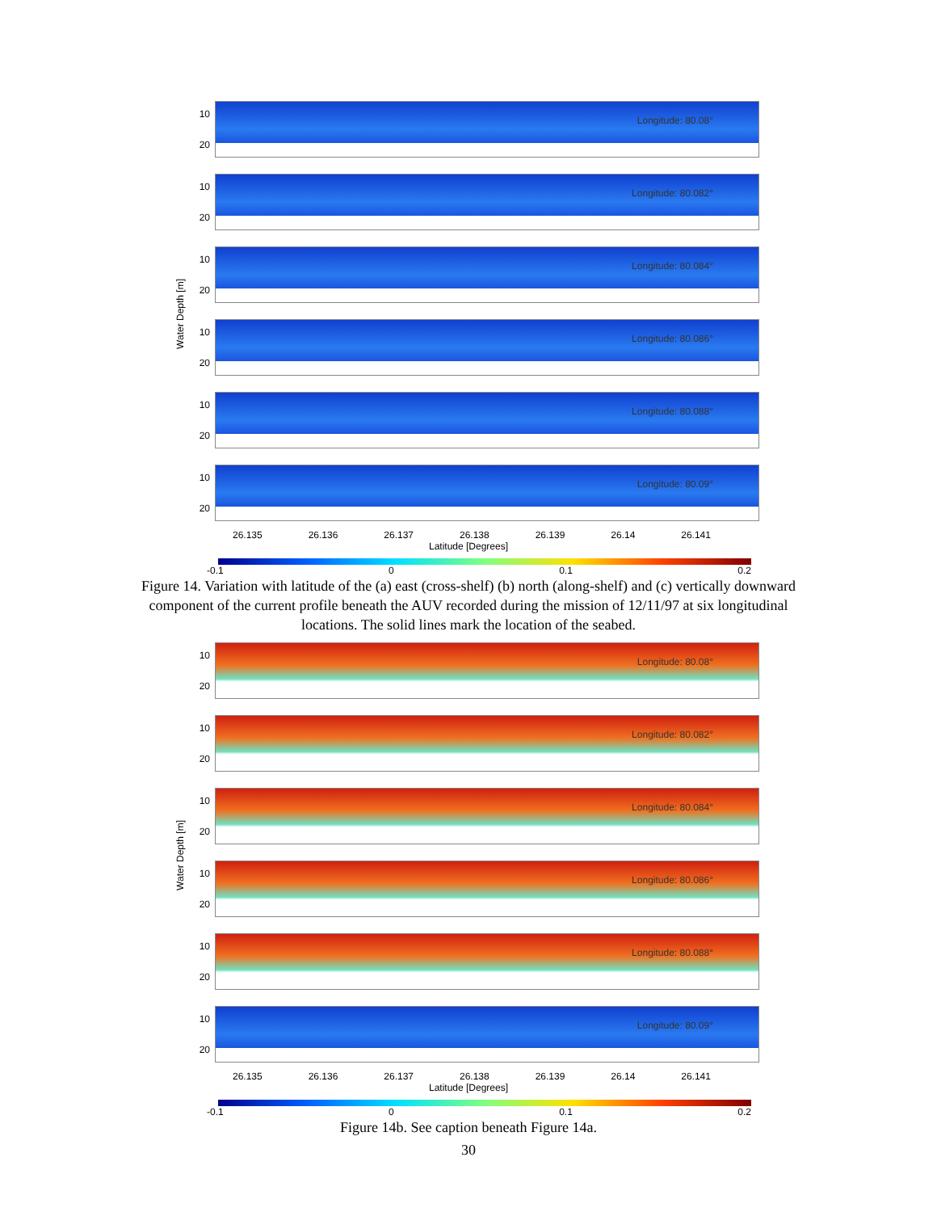Water Depth [m]
10
20
Longitude: 80.08°
10
20
Longitude: 80.082°
10
20
Longitude: 80.084°
10
20
Longitude: 80.086°
10
20
Longitude: 80.088°
10
20
Longitude: 80.09°
26.135 26.136 26.137 26.138 26.139 26.14 26.141
Latitude [Degrees]
-0.1 0 0.1 0.2
Figure 14. Variation with latitude of the (a) east (cross-shelf) (b) north (along-shelf) and (c) vertically downward component of the current profile beneath the AUV recorded during the mission of 12/11/97 at six longitudinal locations. The solid lines mark the location of the seabed.
Water Depth [m]
10
20
Longitude: 80.08°
10
20
Longitude: 80.082°
10
20
Longitude: 80.084°
10
20
Longitude: 80.086°
10
20
Longitude: 80.088°
10
20
Longitude: 80.09°
26.135 26.136 26.137 26.138 26.139 26.14 26.141
Latitude [Degrees]
-0.1 0 0.1 0.2
Figure 14b. See caption beneath Figure 14a.
30